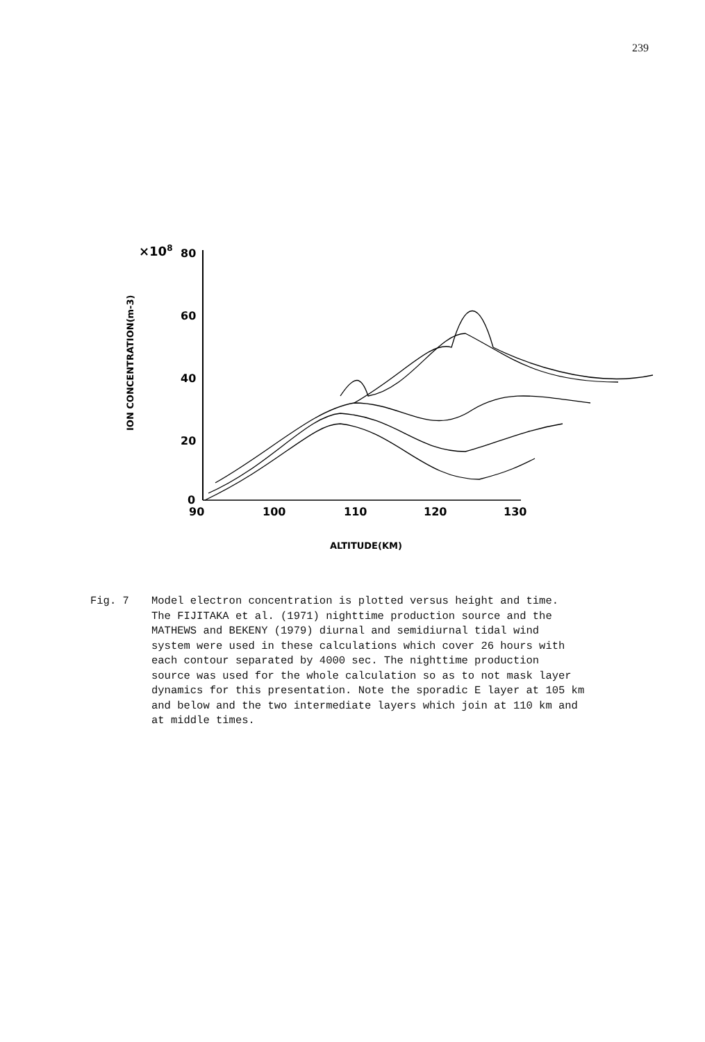239
×108
80
60
40
20
0
ION CONCENTRATION(m-3)
90
100
110
120
130
ALTITUDE(KM)
Fig. 7 Model electron concentration is plotted versus height and time.
The FIJITAKA et al. (1971) nighttime production source and the
MATHEWS and BEKENY (1979) diurnal and semidiurnal tidal wind
system were used in these calculations which cover 26 hours with
each contour separated by 4000 sec. The nighttime production
source was used for the whole calculation so as to not mask layer
dynamics for this presentation. Note the sporadic E layer at 105 km
and below and the two intermediate layers which join at 110 km and
at middle times.